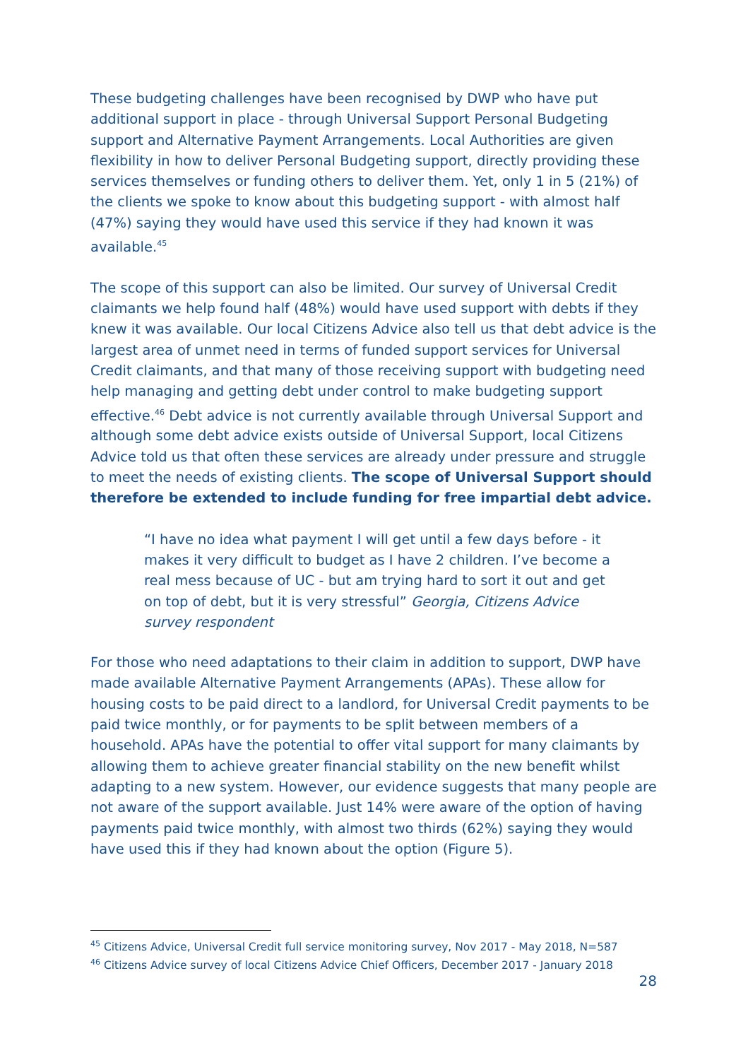These budgeting challenges have been recognised by DWP who have put additional support in place - through Universal Support Personal Budgeting support and Alternative Payment Arrangements. Local Authorities are given flexibility in how to deliver Personal Budgeting support, directly providing these services themselves or funding others to deliver them. Yet, only 1 in 5 (21%) of the clients we spoke to know about this budgeting support - with almost half (47%) saying they would have used this service if they had known it was available.<sup>45</sup>
The scope of this support can also be limited. Our survey of Universal Credit claimants we help found half (48%) would have used support with debts if they knew it was available. Our local Citizens Advice also tell us that debt advice is the largest area of unmet need in terms of funded support services for Universal Credit claimants, and that many of those receiving support with budgeting need help managing and getting debt under control to make budgeting support effective.<sup>46</sup> Debt advice is not currently available through Universal Support and although some debt advice exists outside of Universal Support, local Citizens Advice told us that often these services are already under pressure and struggle to meet the needs of existing clients. The scope of Universal Support should therefore be extended to include funding for free impartial debt advice.
“I have no idea what payment I will get until a few days before - it makes it very difficult to budget as I have 2 children. I’ve become a real mess because of UC - but am trying hard to sort it out and get on top of debt, but it is very stressful” Georgia, Citizens Advice survey respondent
For those who need adaptations to their claim in addition to support, DWP have made available Alternative Payment Arrangements (APAs). These allow for housing costs to be paid direct to a landlord, for Universal Credit payments to be paid twice monthly, or for payments to be split between members of a household. APAs have the potential to offer vital support for many claimants by allowing them to achieve greater financial stability on the new benefit whilst adapting to a new system. However, our evidence suggests that many people are not aware of the support available. Just 14% were aware of the option of having payments paid twice monthly, with almost two thirds (62%) saying they would have used this if they had known about the option (Figure 5).
<sup>45</sup> Citizens Advice, Universal Credit full service monitoring survey, Nov 2017 - May 2018, N=587
<sup>46</sup> Citizens Advice survey of local Citizens Advice Chief Officers, December 2017 - January 2018
28